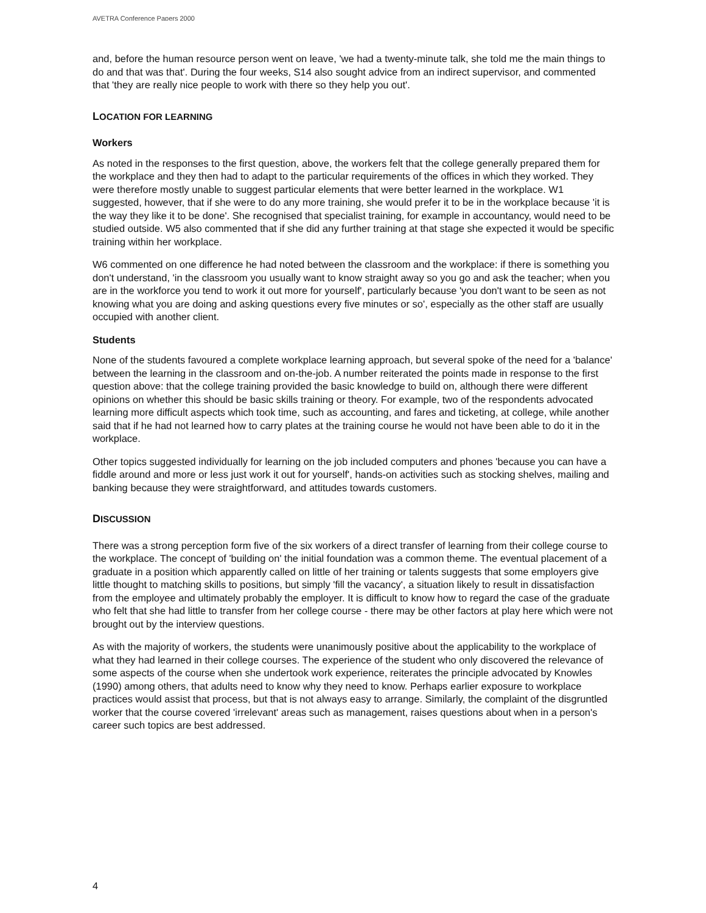AVETRA Conference Papers 2000
and, before the human resource person went on leave, 'we had a twenty-minute talk, she told me the main things to do and that was that'. During the four weeks, S14 also sought advice from an indirect supervisor, and commented that 'they are really nice people to work with there so they help you out'.
LOCATION FOR LEARNING
Workers
As noted in the responses to the first question, above, the workers felt that the college generally prepared them for the workplace and they then had to adapt to the particular requirements of the offices in which they worked. They were therefore mostly unable to suggest particular elements that were better learned in the workplace. W1 suggested, however, that if she were to do any more training, she would prefer it to be in the workplace because 'it is the way they like it to be done'. She recognised that specialist training, for example in accountancy, would need to be studied outside. W5 also commented that if she did any further training at that stage she expected it would be specific training within her workplace.
W6 commented on one difference he had noted between the classroom and the workplace: if there is something you don't understand, 'in the classroom you usually want to know straight away so you go and ask the teacher; when you are in the workforce you tend to work it out more for yourself', particularly because 'you don't want to be seen as not knowing what you are doing and asking questions every five minutes or so', especially as the other staff are usually occupied with another client.
Students
None of the students favoured a complete workplace learning approach, but several spoke of the need for a 'balance' between the learning in the classroom and on-the-job. A number reiterated the points made in response to the first question above: that the college training provided the basic knowledge to build on, although there were different opinions on whether this should be basic skills training or theory. For example, two of the respondents advocated learning more difficult aspects which took time, such as accounting, and fares and ticketing, at college, while another said that if he had not learned how to carry plates at the training course he would not have been able to do it in the workplace.
Other topics suggested individually for learning on the job included computers and phones 'because you can have a fiddle around and more or less just work it out for yourself', hands-on activities such as stocking shelves, mailing and banking because they were straightforward, and attitudes towards customers.
DISCUSSION
There was a strong perception form five of the six workers of a direct transfer of learning from their college course to the workplace. The concept of 'building on' the initial foundation was a common theme. The eventual placement of a graduate in a position which apparently called on little of her training or talents suggests that some employers give little thought to matching skills to positions, but simply 'fill the vacancy', a situation likely to result in dissatisfaction from the employee and ultimately probably the employer. It is difficult to know how to regard the case of the graduate who felt that she had little to transfer from her college course - there may be other factors at play here which were not brought out by the interview questions.
As with the majority of workers, the students were unanimously positive about the applicability to the workplace of what they had learned in their college courses. The experience of the student who only discovered the relevance of some aspects of the course when she undertook work experience, reiterates the principle advocated by Knowles (1990) among others, that adults need to know why they need to know. Perhaps earlier exposure to workplace practices would assist that process, but that is not always easy to arrange. Similarly, the complaint of the disgruntled worker that the course covered 'irrelevant' areas such as management, raises questions about when in a person's career such topics are best addressed.
4